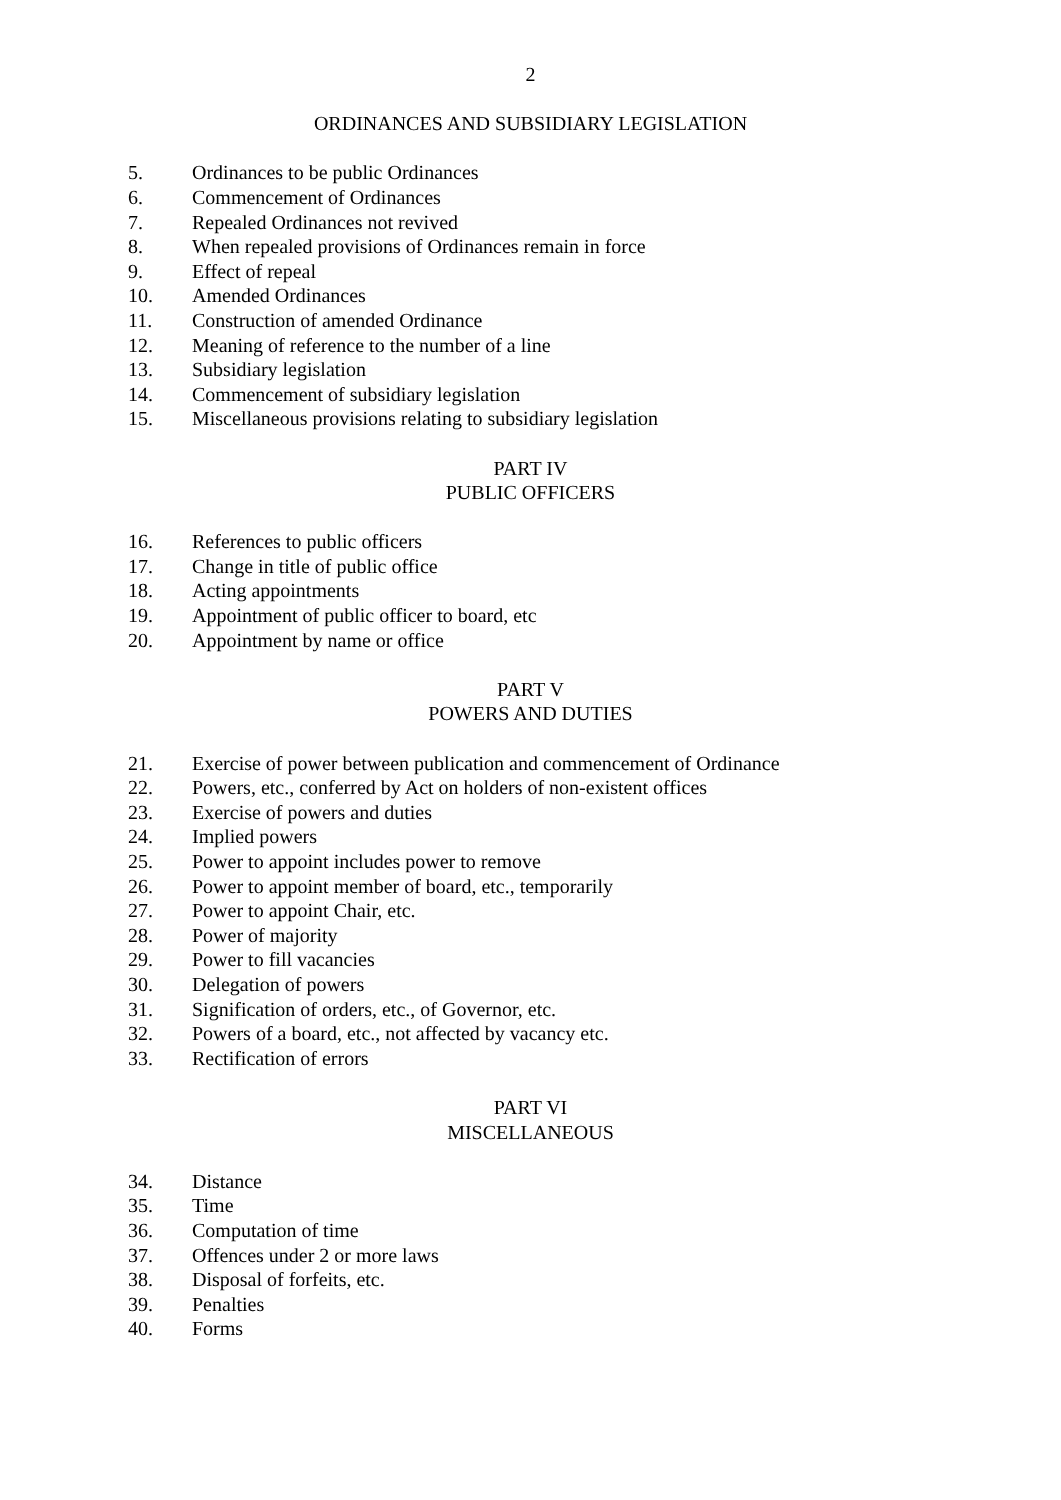2
ORDINANCES AND SUBSIDIARY LEGISLATION
5. Ordinances to be public Ordinances
6. Commencement of Ordinances
7. Repealed Ordinances not revived
8. When repealed provisions of Ordinances remain in force
9. Effect of repeal
10. Amended Ordinances
11. Construction of amended Ordinance
12. Meaning of reference to the number of a line
13. Subsidiary legislation
14. Commencement of subsidiary legislation
15. Miscellaneous provisions relating to subsidiary legislation
PART IV
PUBLIC OFFICERS
16. References to public officers
17. Change in title of public office
18. Acting appointments
19. Appointment of public officer to board, etc
20. Appointment by name or office
PART V
POWERS AND DUTIES
21. Exercise of power between publication and commencement of Ordinance
22. Powers, etc., conferred by Act on holders of non-existent offices
23. Exercise of powers and duties
24. Implied powers
25. Power to appoint includes power to remove
26. Power to appoint member of board, etc., temporarily
27. Power to appoint Chair, etc.
28. Power of majority
29. Power to fill vacancies
30. Delegation of powers
31. Signification of orders, etc., of Governor, etc.
32. Powers of a board, etc., not affected by vacancy etc.
33. Rectification of errors
PART VI
MISCELLANEOUS
34. Distance
35. Time
36. Computation of time
37. Offences under 2 or more laws
38. Disposal of forfeits, etc.
39. Penalties
40. Forms